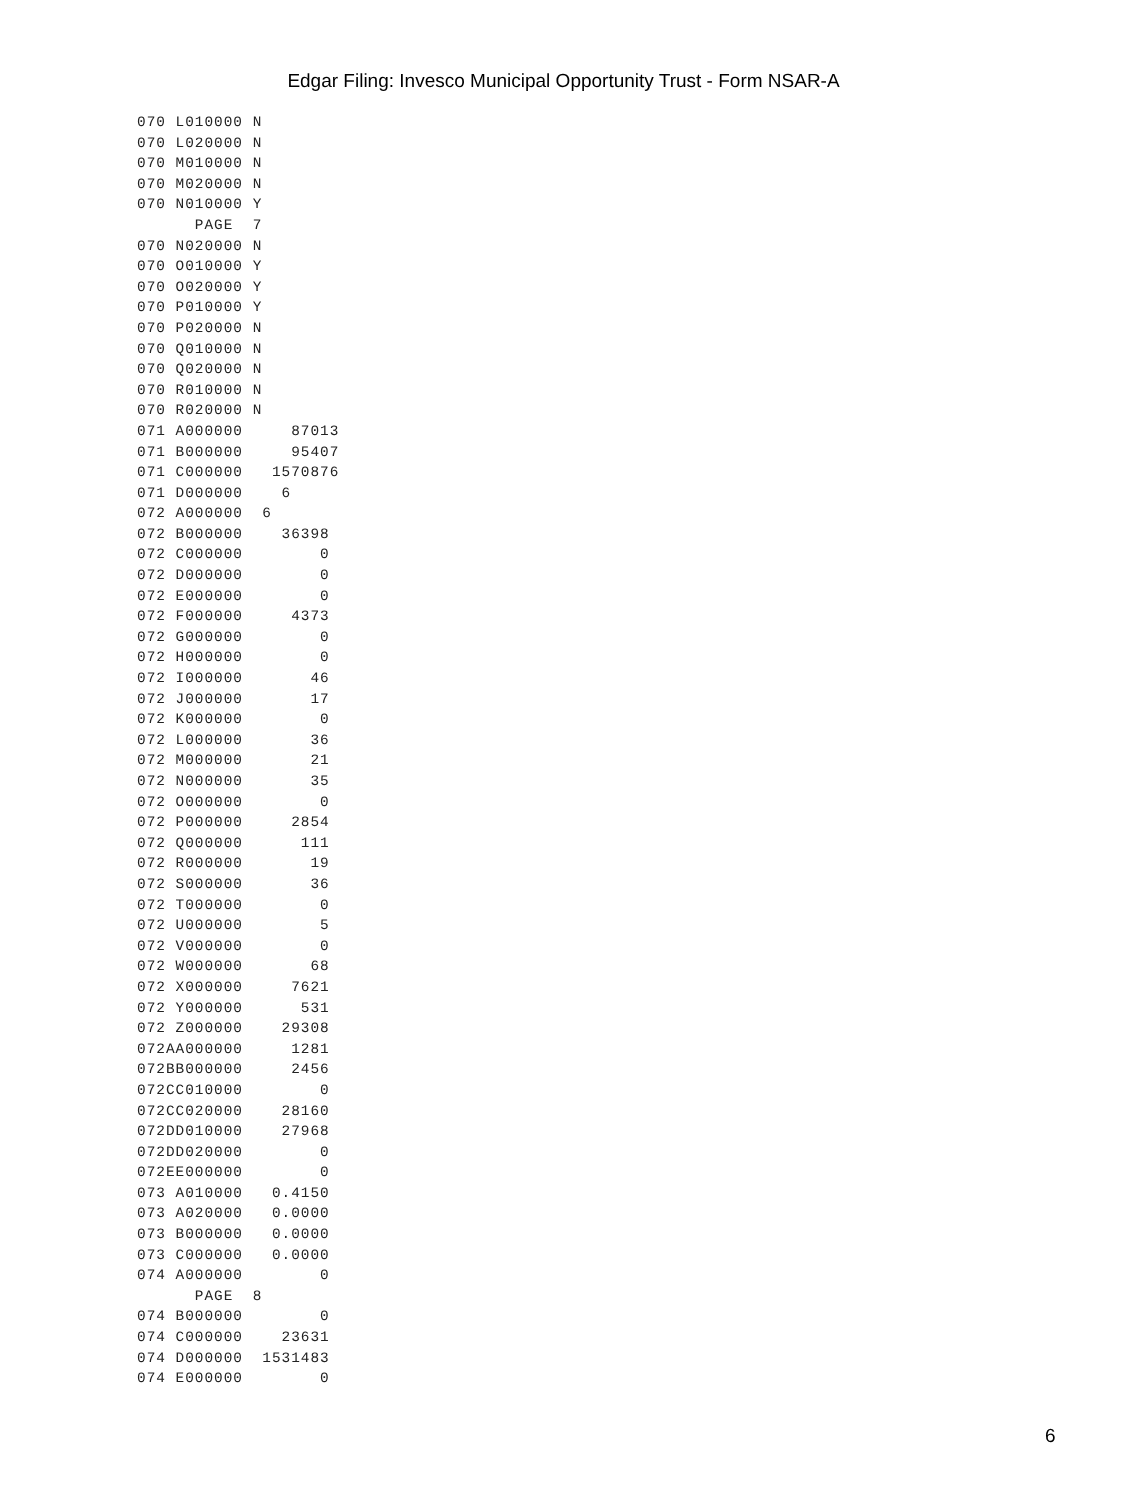Edgar Filing: Invesco Municipal Opportunity Trust - Form NSAR-A
070 L010000 N
070 L020000 N
070 M010000 N
070 M020000 N
070 N010000 Y
      PAGE  7
070 N020000 N
070 O010000 Y
070 O020000 Y
070 P010000 Y
070 P020000 N
070 Q010000 N
070 Q020000 N
070 R010000 N
070 R020000 N
071 A000000     87013
071 B000000     95407
071 C000000   1570876
071 D000000    6
072 A000000  6
072 B000000    36398
072 C000000        0
072 D000000        0
072 E000000        0
072 F000000     4373
072 G000000        0
072 H000000        0
072 I000000       46
072 J000000       17
072 K000000        0
072 L000000       36
072 M000000       21
072 N000000       35
072 O000000        0
072 P000000     2854
072 Q000000      111
072 R000000       19
072 S000000       36
072 T000000        0
072 U000000        5
072 V000000        0
072 W000000       68
072 X000000     7621
072 Y000000      531
072 Z000000    29308
072AA000000     1281
072BB000000     2456
072CC010000        0
072CC020000    28160
072DD010000    27968
072DD020000        0
072EE000000        0
073 A010000   0.4150
073 A020000   0.0000
073 B000000   0.0000
073 C000000   0.0000
074 A000000        0
      PAGE  8
074 B000000        0
074 C000000    23631
074 D000000  1531483
074 E000000        0
6